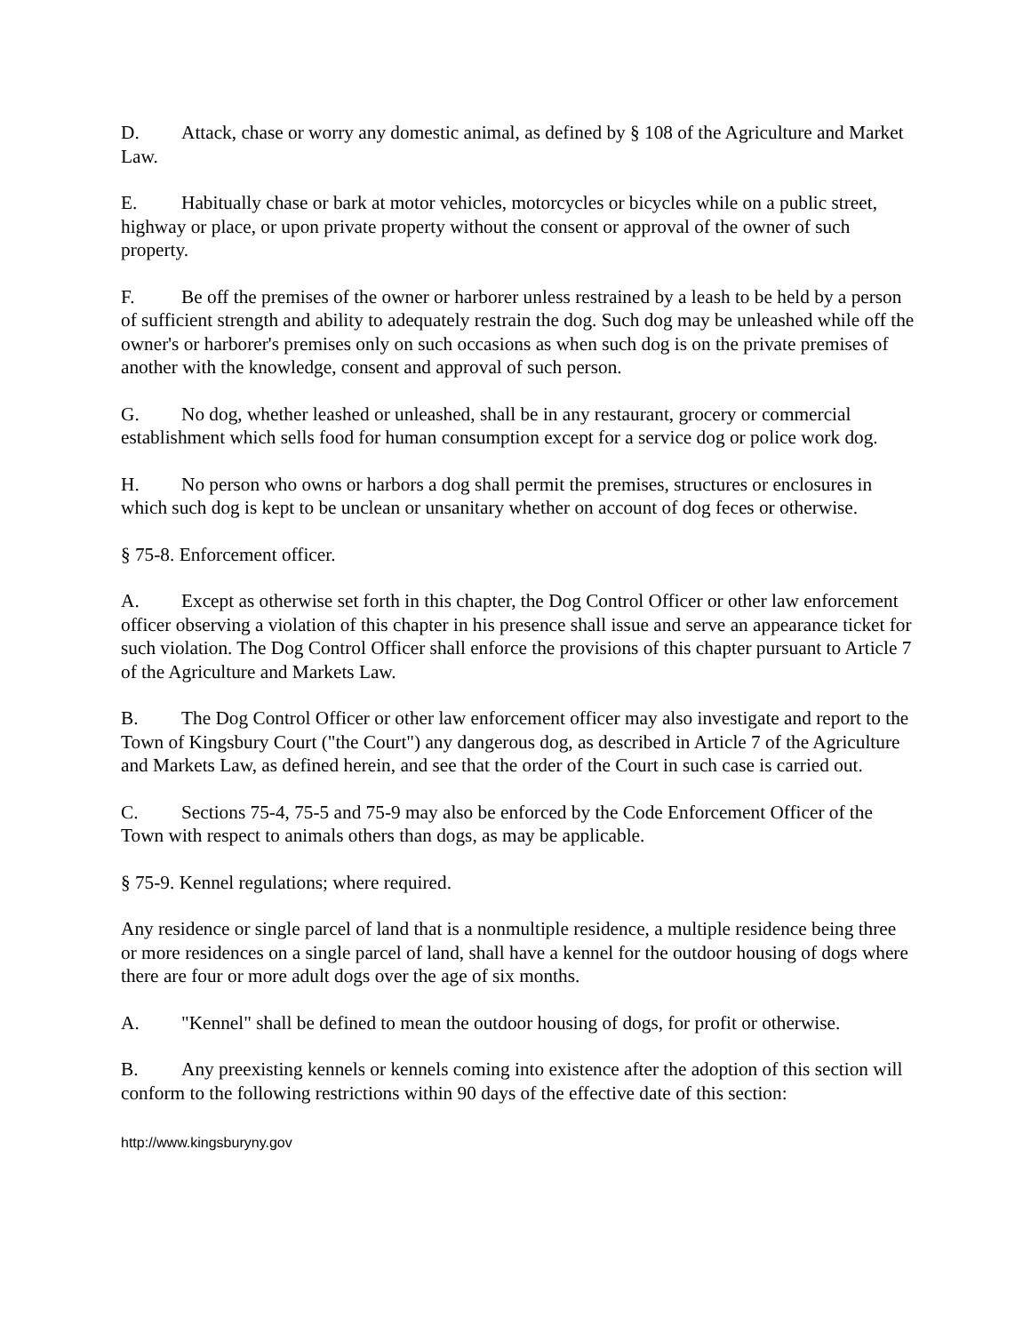D. Attack, chase or worry any domestic animal, as defined by § 108 of the Agriculture and Market Law.
E. Habitually chase or bark at motor vehicles, motorcycles or bicycles while on a public street, highway or place, or upon private property without the consent or approval of the owner of such property.
F. Be off the premises of the owner or harborer unless restrained by a leash to be held by a person of sufficient strength and ability to adequately restrain the dog. Such dog may be unleashed while off the owner's or harborer's premises only on such occasions as when such dog is on the private premises of another with the knowledge, consent and approval of such person.
G. No dog, whether leashed or unleashed, shall be in any restaurant, grocery or commercial establishment which sells food for human consumption except for a service dog or police work dog.
H. No person who owns or harbors a dog shall permit the premises, structures or enclosures in which such dog is kept to be unclean or unsanitary whether on account of dog feces or otherwise.
§ 75-8. Enforcement officer.
A. Except as otherwise set forth in this chapter, the Dog Control Officer or other law enforcement officer observing a violation of this chapter in his presence shall issue and serve an appearance ticket for such violation. The Dog Control Officer shall enforce the provisions of this chapter pursuant to Article 7 of the Agriculture and Markets Law.
B. The Dog Control Officer or other law enforcement officer may also investigate and report to the Town of Kingsbury Court ("the Court") any dangerous dog, as described in Article 7 of the Agriculture and Markets Law, as defined herein, and see that the order of the Court in such case is carried out.
C. Sections 75-4, 75-5 and 75-9 may also be enforced by the Code Enforcement Officer of the Town with respect to animals others than dogs, as may be applicable.
§ 75-9. Kennel regulations; where required.
Any residence or single parcel of land that is a nonmultiple residence, a multiple residence being three or more residences on a single parcel of land, shall have a kennel for the outdoor housing of dogs where there are four or more adult dogs over the age of six months.
A. "Kennel" shall be defined to mean the outdoor housing of dogs, for profit or otherwise.
B. Any preexisting kennels or kennels coming into existence after the adoption of this section will conform to the following restrictions within 90 days of the effective date of this section:
http://www.kingsburyny.gov